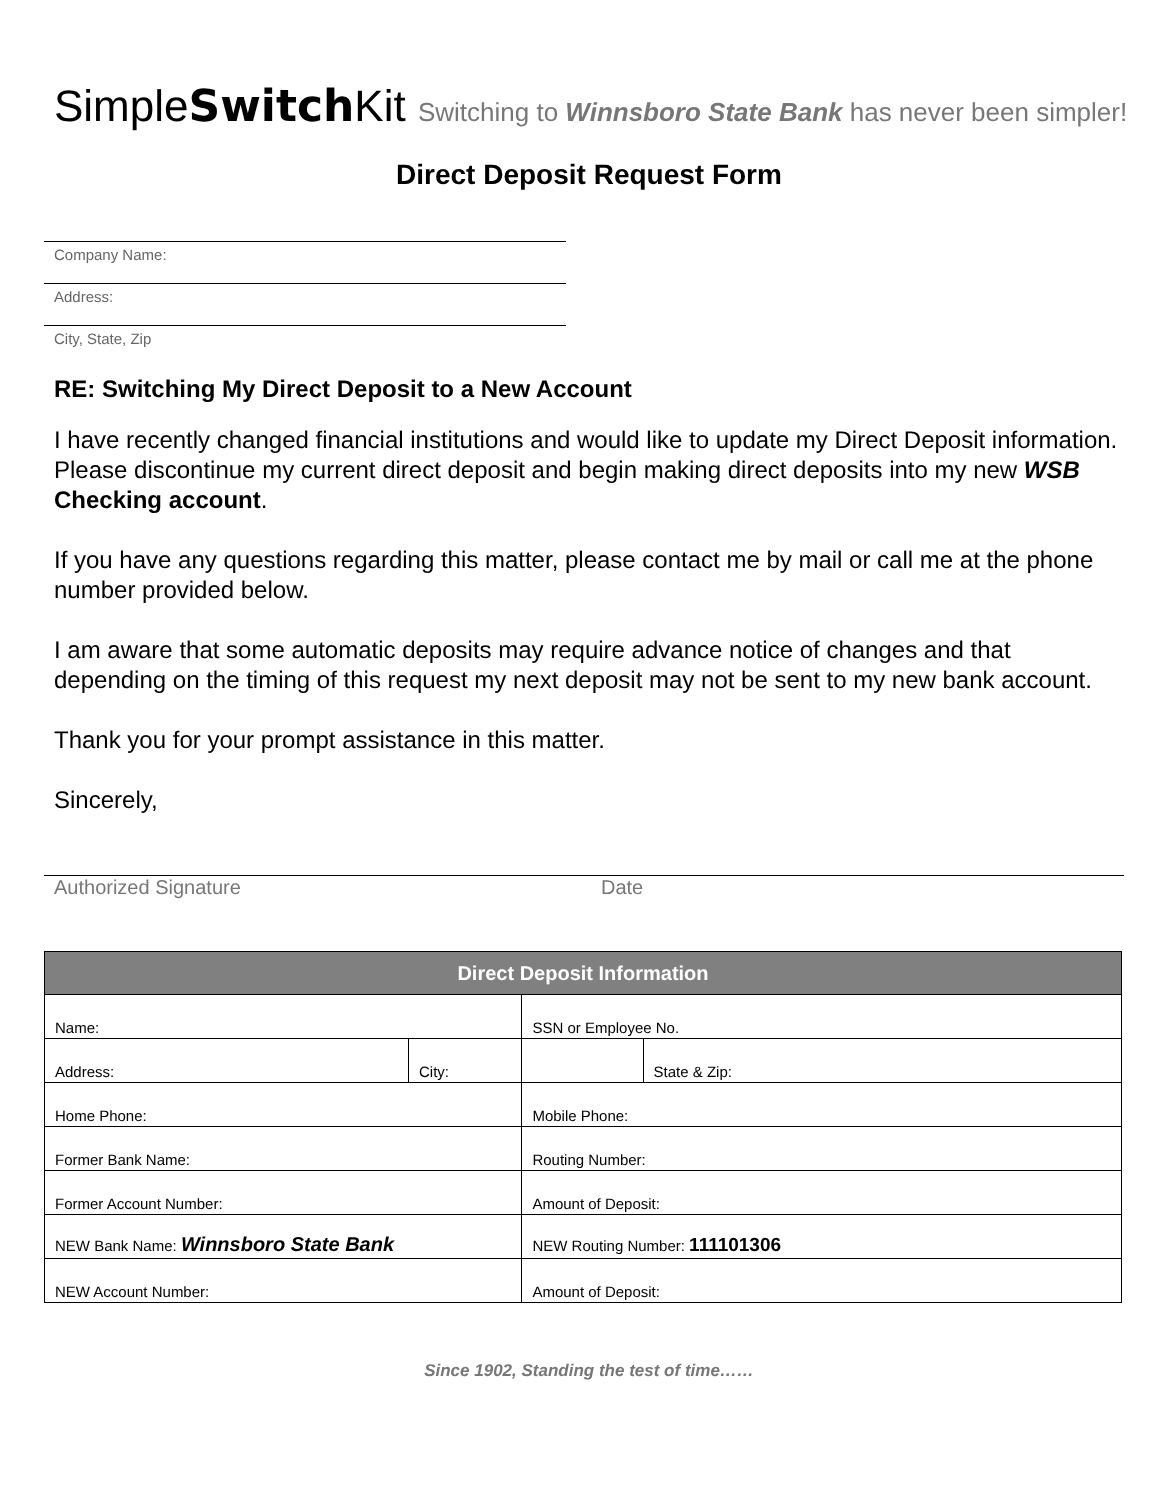SimpleSwitch Kit Switching to Winnsboro State Bank has never been simpler!
Direct Deposit Request Form
Company Name:
Address:
City, State, Zip
RE: Switching My Direct Deposit to a New Account
I have recently changed financial institutions and would like to update my Direct Deposit information. Please discontinue my current direct deposit and begin making direct deposits into my new WSB Checking account.
If you have any questions regarding this matter, please contact me by mail or call me at the phone number provided below.
I am aware that some automatic deposits may require advance notice of changes and that depending on the timing of this request my next deposit may not be sent to my new bank account.
Thank you for your prompt assistance in this matter.
Sincerely,
Authorized Signature Date
| Direct Deposit Information | | | |
| --- | --- | --- | --- |
| Name: | | SSN or Employee No. | |
| Address: | City: | | State & Zip: |
| Home Phone: | | Mobile Phone: | |
| Former Bank Name: | | Routing Number: | |
| Former Account Number: | | Amount of Deposit: | |
| NEW Bank Name: Winnsboro State Bank | | NEW Routing Number: 111101306 | |
| NEW Account Number: | | Amount of Deposit: | |
Since 1902, Standing the test of time……